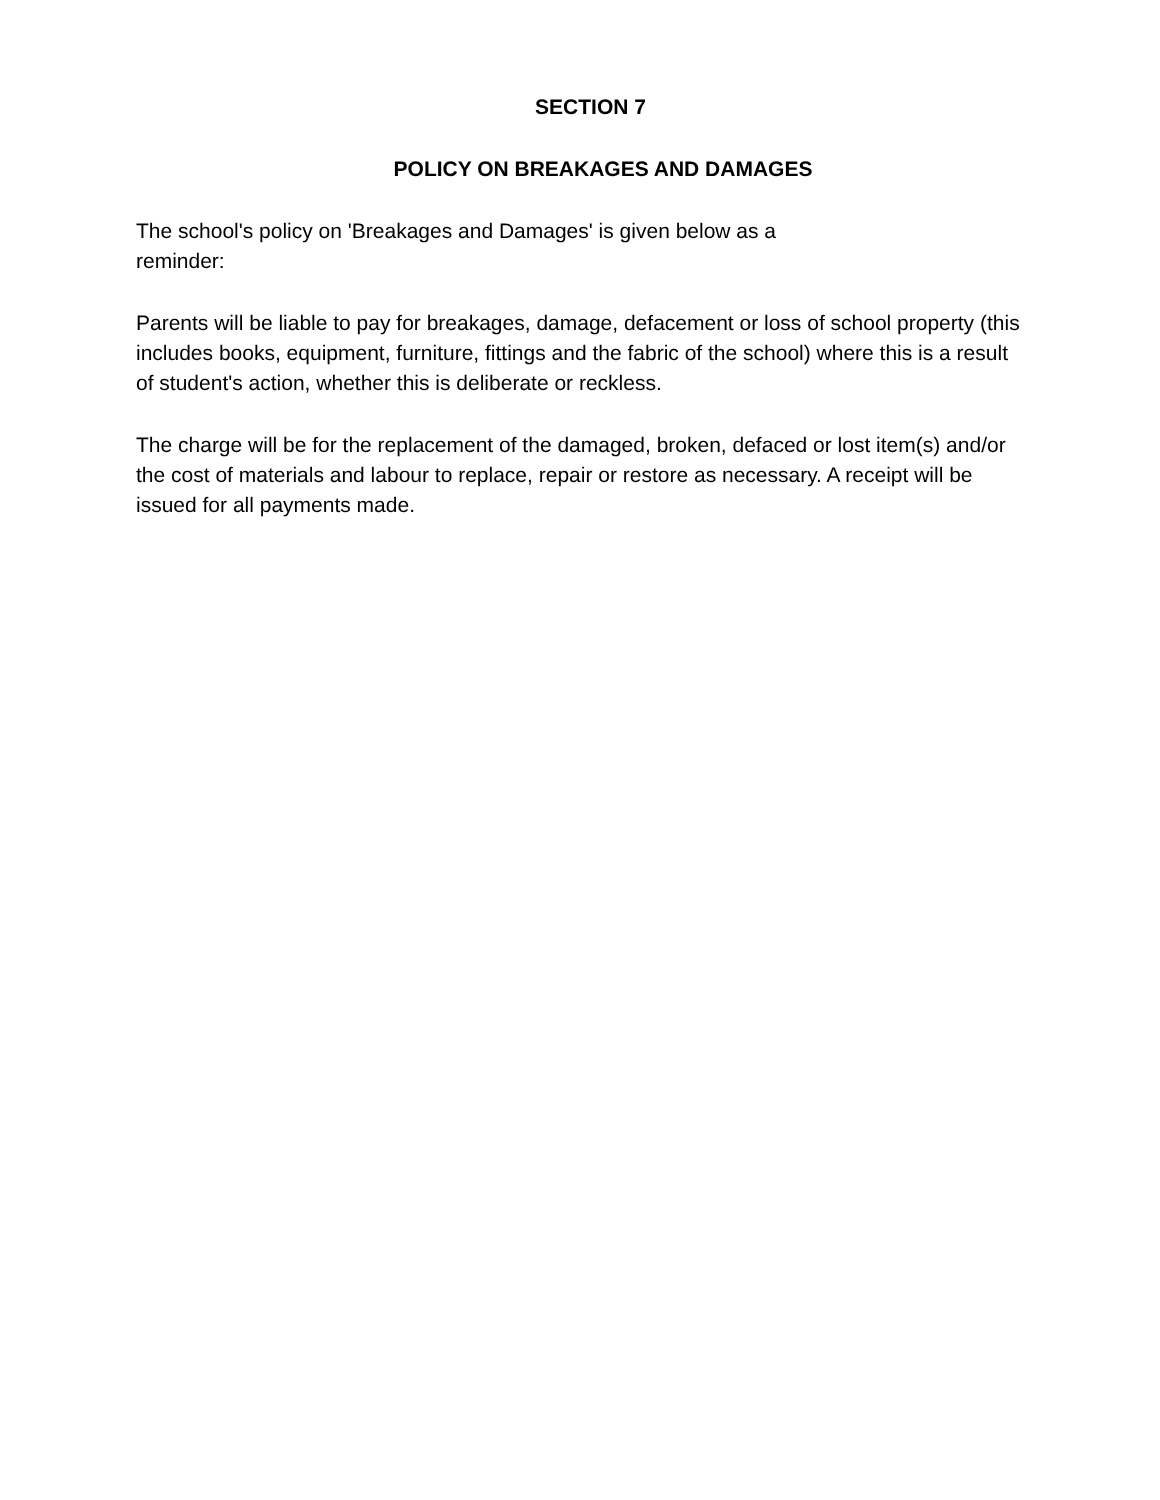SECTION 7
POLICY ON BREAKAGES AND DAMAGES
The school's policy on 'Breakages and Damages' is given below as a
reminder:
Parents will be liable to pay for breakages, damage, defacement or loss of school property (this includes books, equipment, furniture, fittings and the fabric of the school) where this is a result of student's action, whether this is deliberate or reckless.
The charge will be for the replacement of the damaged, broken, defaced or lost item(s) and/or the cost of materials and labour to replace, repair or restore as necessary. A receipt will be issued for all payments made.